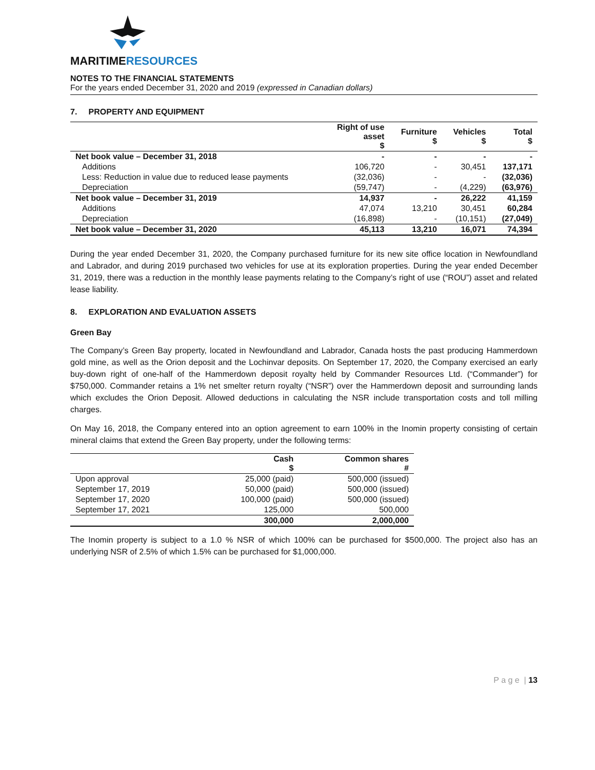MARITIMERESOURCES
NOTES TO THE FINANCIAL STATEMENTS
For the years ended December 31, 2020 and 2019 (expressed in Canadian dollars)
7. PROPERTY AND EQUIPMENT
| | Right of use asset $ | Furniture $ | Vehicles $ | Total $ |
| Net book value – December 31, 2018 | - | - | - | - |
| Additions | 106,720 | - | 30,451 | 137,171 |
| Less: Reduction in value due to reduced lease payments | (32,036) | - | - | (32,036) |
| Depreciation | (59,747) | - | (4,229) | (63,976) |
| Net book value – December 31, 2019 | 14,937 | - | 26,222 | 41,159 |
| Additions | 47,074 | 13,210 | 30,451 | 60,284 |
| Depreciation | (16,898) | - | (10,151) | (27,049) |
| Net book value – December 31, 2020 | 45,113 | 13,210 | 16,071 | 74,394 |
During the year ended December 31, 2020, the Company purchased furniture for its new site office location in Newfoundland and Labrador, and during 2019 purchased two vehicles for use at its exploration properties. During the year ended December 31, 2019, there was a reduction in the monthly lease payments relating to the Company’s right of use (“ROU”) asset and related lease liability.
8. EXPLORATION AND EVALUATION ASSETS
Green Bay
The Company’s Green Bay property, located in Newfoundland and Labrador, Canada hosts the past producing Hammerdown gold mine, as well as the Orion deposit and the Lochinvar deposits. On September 17, 2020, the Company exercised an early buy-down right of one-half of the Hammerdown deposit royalty held by Commander Resources Ltd. (“Commander”) for $750,000. Commander retains a 1% net smelter return royalty (“NSR”) over the Hammerdown deposit and surrounding lands which excludes the Orion Deposit. Allowed deductions in calculating the NSR include transportation costs and toll milling charges.
On May 16, 2018, the Company entered into an option agreement to earn 100% in the Inomin property consisting of certain mineral claims that extend the Green Bay property, under the following terms:
| | Cash $ | Common shares # |
| Upon approval | 25,000 (paid) | 500,000 (issued) |
| September 17, 2019 | 50,000 (paid) | 500,000 (issued) |
| September 17, 2020 | 100,000 (paid) | 500,000 (issued) |
| September 17, 2021 | 125,000 | 500,000 |
| | 300,000 | 2,000,000 |
The Inomin property is subject to a 1.0 % NSR of which 100% can be purchased for $500,000. The project also has an underlying NSR of 2.5% of which 1.5% can be purchased for $1,000,000.
P a g e | 13